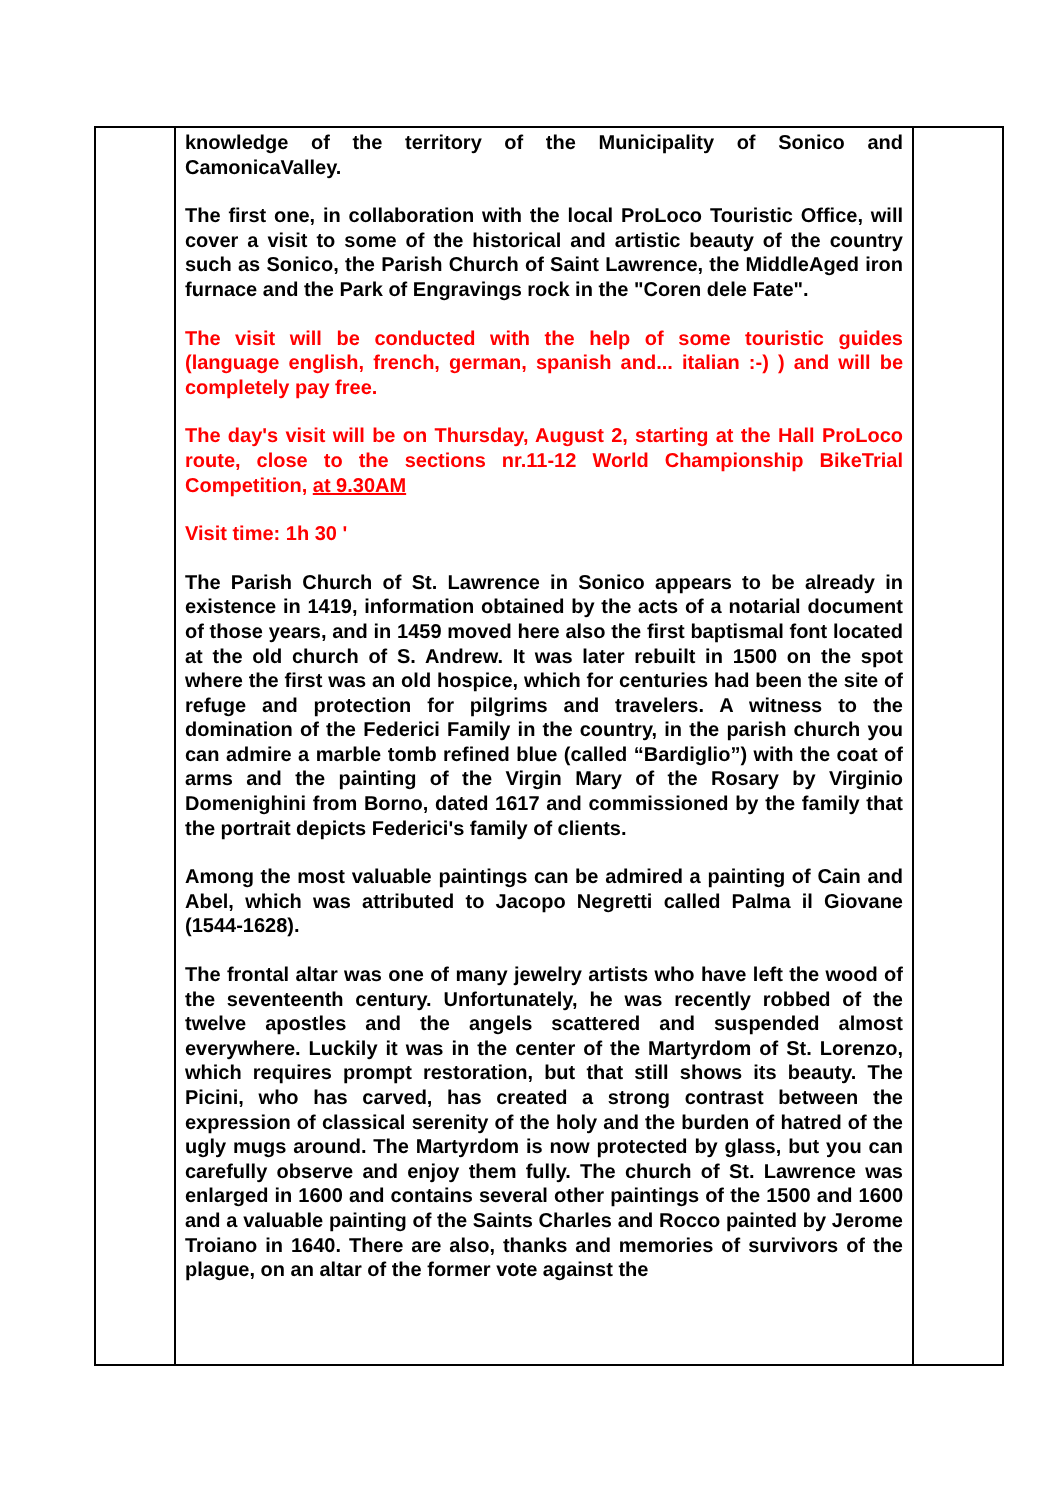| | knowledge of the territory of the Municipality of Sonico and CamonicaValley. The first one, in collaboration with the local ProLoco Touristic Office, will cover a visit to some of the historical and artistic beauty of the country such as Sonico, the Parish Church of Saint Lawrence, the MiddleAged iron furnace and the Park of Engravings rock in the "Coren dele Fate". The visit will be conducted with the help of some touristic guides (language english, french, german, spanish and... italian :-) ) and will be completely pay free. The day's visit will be on Thursday, August 2, starting at the Hall ProLoco route, close to the sections nr.11-12 World Championship BikeTrial Competition, at 9.30AM Visit time: 1h 30 ' The Parish Church of St. Lawrence in Sonico appears to be already in existence in 1419, information obtained by the acts of a notarial document of those years, and in 1459 moved here also the first baptismal font located at the old church of S. Andrew. It was later rebuilt in 1500 on the spot where the first was an old hospice, which for centuries had been the site of refuge and protection for pilgrims and travelers. A witness to the domination of the Federici Family in the country, in the parish church you can admire a marble tomb refined blue (called “Bardiglio”) with the coat of arms and the painting of the Virgin Mary of the Rosary by Virginio Domenighini from Borno, dated 1617 and commissioned by the family that the portrait depicts Federici's family of clients. Among the most valuable paintings can be admired a painting of Cain and Abel, which was attributed to Jacopo Negretti called Palma il Giovane (1544-1628). The frontal altar was one of many jewelry artists who have left the wood of the seventeenth century. Unfortunately, he was recently robbed of the twelve apostles and the angels scattered and suspended almost everywhere. Luckily it was in the center of the Martyrdom of St. Lorenzo, which requires prompt restoration, but that still shows its beauty. The Picini, who has carved, has created a strong contrast between the expression of classical serenity of the holy and the burden of hatred of the ugly mugs around. The Martyrdom is now protected by glass, but you can carefully observe and enjoy them fully. The church of St. Lawrence was enlarged in 1600 and contains several other paintings of the 1500 and 1600 and a valuable painting of the Saints Charles and Rocco painted by Jerome Troiano in 1640. There are also, thanks and memories of survivors of the plague, on an altar of the former vote against the | |